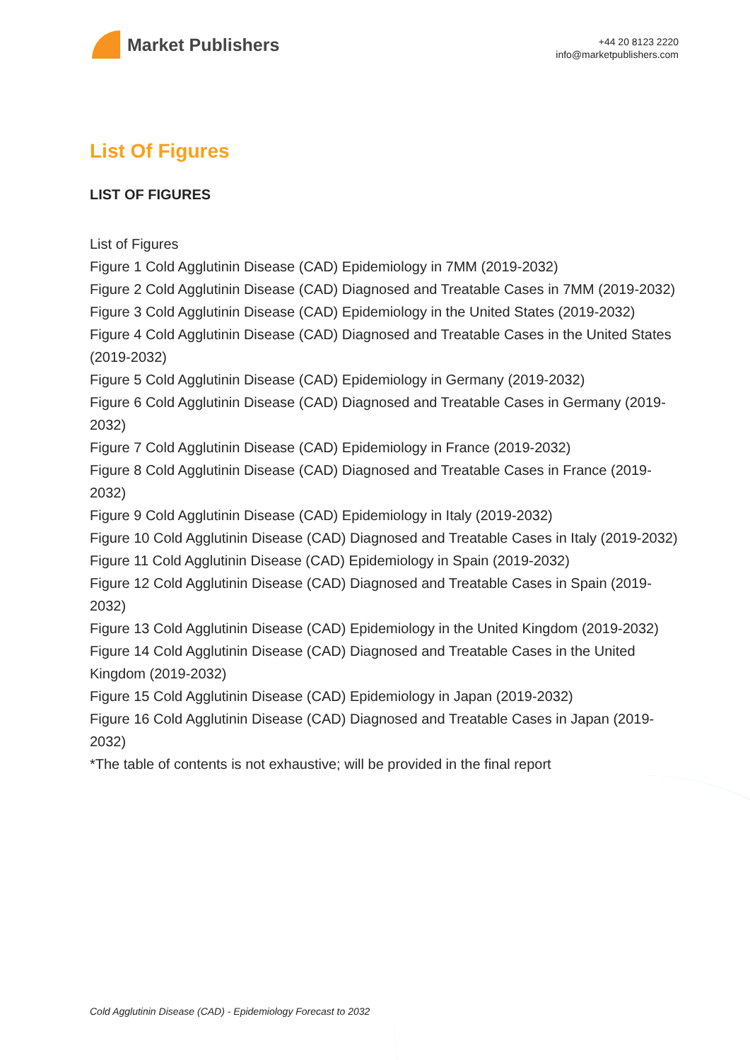Market Publishers
+44 20 8123 2220
info@marketpublishers.com
List Of Figures
LIST OF FIGURES
List of Figures
Figure 1 Cold Agglutinin Disease (CAD) Epidemiology in 7MM (2019-2032)
Figure 2 Cold Agglutinin Disease (CAD) Diagnosed and Treatable Cases in 7MM (2019-2032)
Figure 3 Cold Agglutinin Disease (CAD) Epidemiology in the United States (2019-2032)
Figure 4 Cold Agglutinin Disease (CAD) Diagnosed and Treatable Cases in the United States (2019-2032)
Figure 5 Cold Agglutinin Disease (CAD) Epidemiology in Germany (2019-2032)
Figure 6 Cold Agglutinin Disease (CAD) Diagnosed and Treatable Cases in Germany (2019-2032)
Figure 7 Cold Agglutinin Disease (CAD) Epidemiology in France (2019-2032)
Figure 8 Cold Agglutinin Disease (CAD) Diagnosed and Treatable Cases in France (2019-2032)
Figure 9 Cold Agglutinin Disease (CAD) Epidemiology in Italy (2019-2032)
Figure 10 Cold Agglutinin Disease (CAD) Diagnosed and Treatable Cases in Italy (2019-2032)
Figure 11 Cold Agglutinin Disease (CAD) Epidemiology in Spain (2019-2032)
Figure 12 Cold Agglutinin Disease (CAD) Diagnosed and Treatable Cases in Spain (2019-2032)
Figure 13 Cold Agglutinin Disease (CAD) Epidemiology in the United Kingdom (2019-2032)
Figure 14 Cold Agglutinin Disease (CAD) Diagnosed and Treatable Cases in the United Kingdom (2019-2032)
Figure 15 Cold Agglutinin Disease (CAD) Epidemiology in Japan (2019-2032)
Figure 16 Cold Agglutinin Disease (CAD) Diagnosed and Treatable Cases in Japan (2019-2032)
*The table of contents is not exhaustive; will be provided in the final report
Cold Agglutinin Disease (CAD) - Epidemiology Forecast to 2032